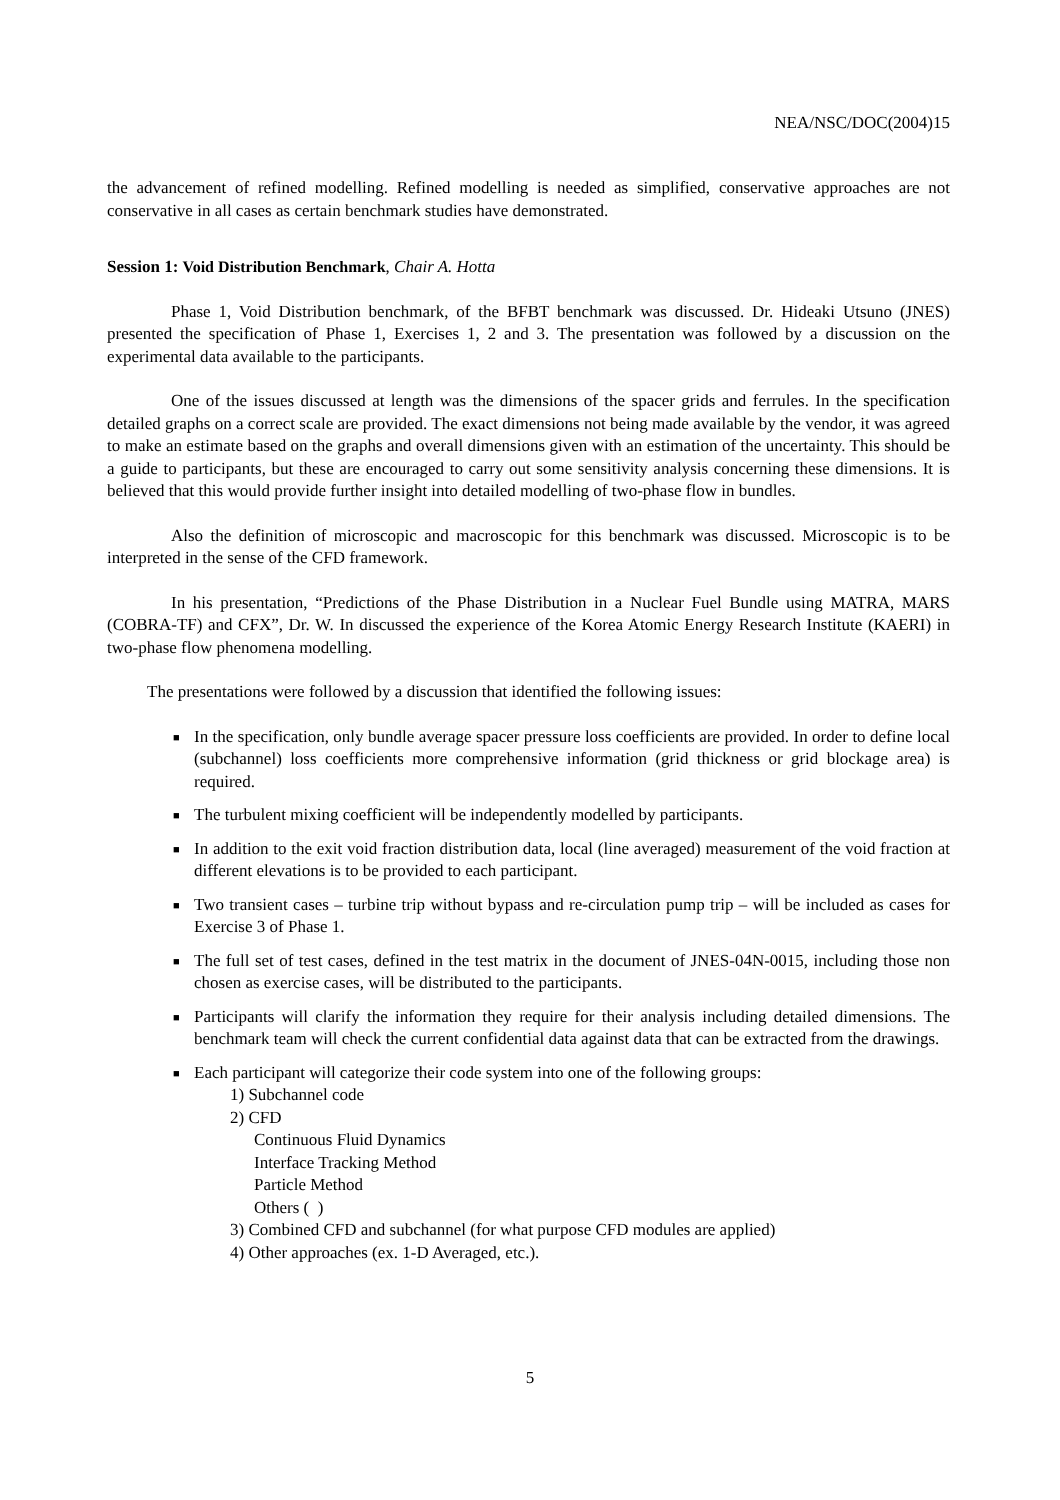NEA/NSC/DOC(2004)15
the advancement of refined modelling. Refined modelling is needed as simplified, conservative approaches are not conservative in all cases as certain benchmark studies have demonstrated.
Session 1: Void Distribution Benchmark, Chair A. Hotta
Phase 1, Void Distribution benchmark, of the BFBT benchmark was discussed. Dr. Hideaki Utsuno (JNES) presented the specification of Phase 1, Exercises 1, 2 and 3. The presentation was followed by a discussion on the experimental data available to the participants.
One of the issues discussed at length was the dimensions of the spacer grids and ferrules. In the specification detailed graphs on a correct scale are provided. The exact dimensions not being made available by the vendor, it was agreed to make an estimate based on the graphs and overall dimensions given with an estimation of the uncertainty. This should be a guide to participants, but these are encouraged to carry out some sensitivity analysis concerning these dimensions. It is believed that this would provide further insight into detailed modelling of two-phase flow in bundles.
Also the definition of microscopic and macroscopic for this benchmark was discussed. Microscopic is to be interpreted in the sense of the CFD framework.
In his presentation, “Predictions of the Phase Distribution in a Nuclear Fuel Bundle using MATRA, MARS (COBRA-TF) and CFX”, Dr. W. In discussed the experience of the Korea Atomic Energy Research Institute (KAERI) in two-phase flow phenomena modelling.
The presentations were followed by a discussion that identified the following issues:
■ In the specification, only bundle average spacer pressure loss coefficients are provided. In order to define local (subchannel) loss coefficients more comprehensive information (grid thickness or grid blockage area) is required.
■ The turbulent mixing coefficient will be independently modelled by participants.
■ In addition to the exit void fraction distribution data, local (line averaged) measurement of the void fraction at different elevations is to be provided to each participant.
■ Two transient cases – turbine trip without bypass and re-circulation pump trip – will be included as cases for Exercise 3 of Phase 1.
■ The full set of test cases, defined in the test matrix in the document of JNES-04N-0015, including those non chosen as exercise cases, will be distributed to the participants.
■ Participants will clarify the information they require for their analysis including detailed dimensions. The benchmark team will check the current confidential data against data that can be extracted from the drawings.
■ Each participant will categorize their code system into one of the following groups:
1) Subchannel code
2) CFD
Continuous Fluid Dynamics
Interface Tracking Method
Particle Method
Others ( )
3) Combined CFD and subchannel (for what purpose CFD modules are applied)
4) Other approaches (ex. 1-D Averaged, etc.).
5